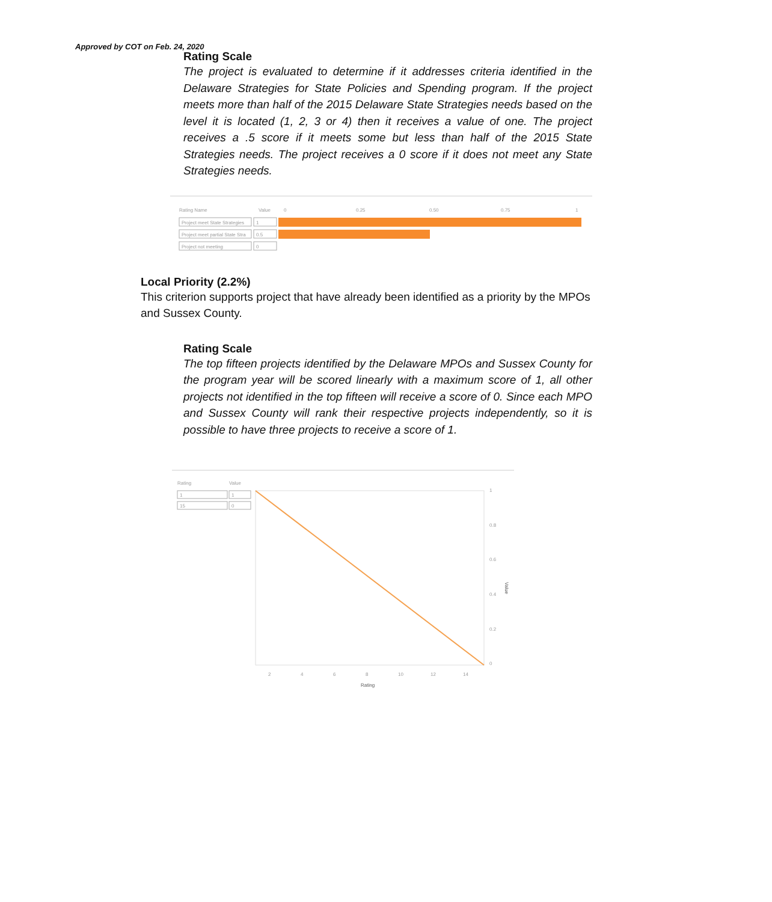Approved by COT on Feb. 24, 2020
Rating Scale
The project is evaluated to determine if it addresses criteria identified in the Delaware Strategies for State Policies and Spending program. If the project meets more than half of the 2015 Delaware State Strategies needs based on the level it is located (1, 2, 3 or 4) then it receives a value of one. The project receives a .5 score if it meets some but less than half of the 2015 State Strategies needs. The project receives a 0 score if it does not meet any State Strategies needs.
Rating Name
Value
0
0.25
0.50
0.75
1
Project meet State Strategies
1
Project meet partial State Stra
0.5
Project not meeting
0
Local Priority (2.2%)
This criterion supports project that have already been identified as a priority by the MPOs and Sussex County.
Rating Scale
The top fifteen projects identified by the Delaware MPOs and Sussex County for the program year will be scored linearly with a maximum score of 1, all other projects not identified in the top fifteen will receive a score of 0. Since each MPO and Sussex County will rank their respective projects independently, so it is possible to have three projects to receive a score of 1.
Rating
Value
1
1
15
0
1
0.8
0.6
0.4
0.2
0
2
4
6
8
10
12
14
Rating
Value